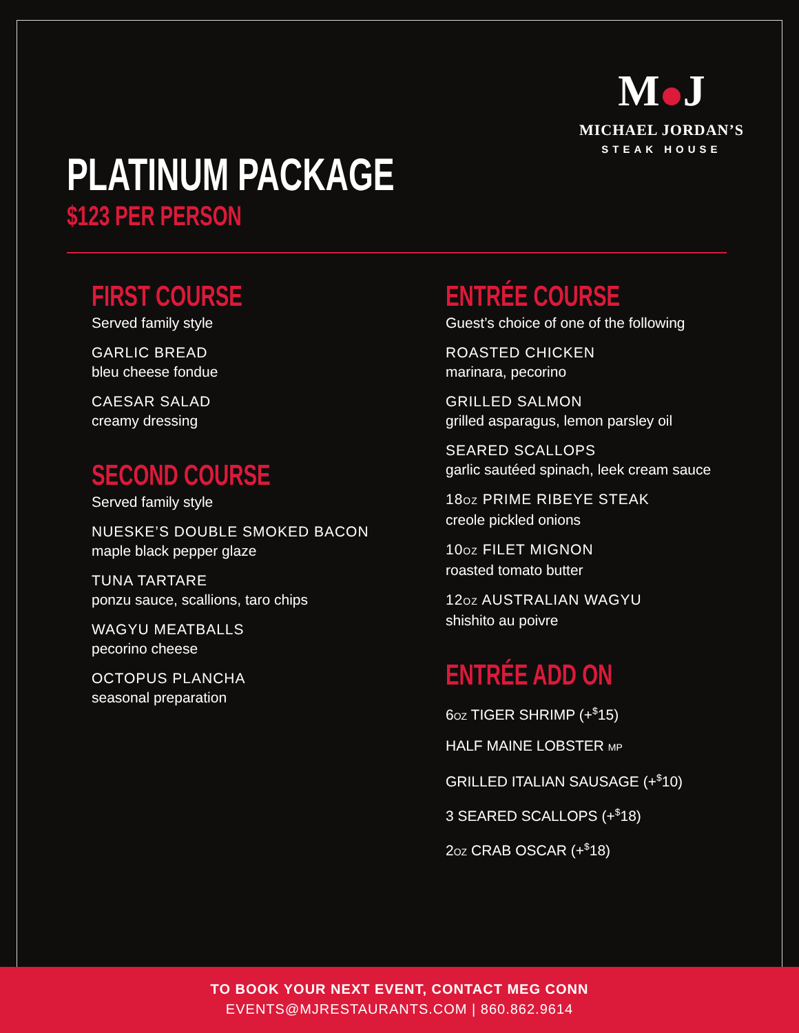M J
MICHAEL JORDAN’S
STEAK HOUSE
PLATINUM PACKAGE
$123 PER PERSON
FIRST COURSE
Served family style
GARLIC BREAD
bleu cheese fondue
CAESAR SALAD
creamy dressing
SECOND COURSE
Served family style
NUESKE’S DOUBLE SMOKED BACON
maple black pepper glaze
TUNA TARTARE
ponzu sauce, scallions, taro chips
WAGYU MEATBALLS
pecorino cheese
OCTOPUS PLANCHA
seasonal preparation
ENTRÉE COURSE
Guest’s choice of one of the following
ROASTED CHICKEN
marinara, pecorino
GRILLED SALMON
grilled asparagus, lemon parsley oil
SEARED SCALLOPS
garlic sautéed spinach, leek cream sauce
18OZ PRIME RIBEYE STEAK
creole pickled onions
10OZ FILET MIGNON
roasted tomato butter
12OZ AUSTRALIAN WAGYU
shishito au poivre
ENTRÉE ADD ON
6OZ TIGER SHRIMP (+<sup>$</sup>15)
HALF MAINE LOBSTER MP
GRILLED ITALIAN SAUSAGE (+<sup>$</sup>10)
3 SEARED SCALLOPS (+<sup>$</sup>18)
2OZ CRAB OSCAR (+<sup>$</sup>18)
TO BOOK YOUR NEXT EVENT, CONTACT MEG CONN
EVENTS@MJRESTAURANTS.COM | 860.862.9614